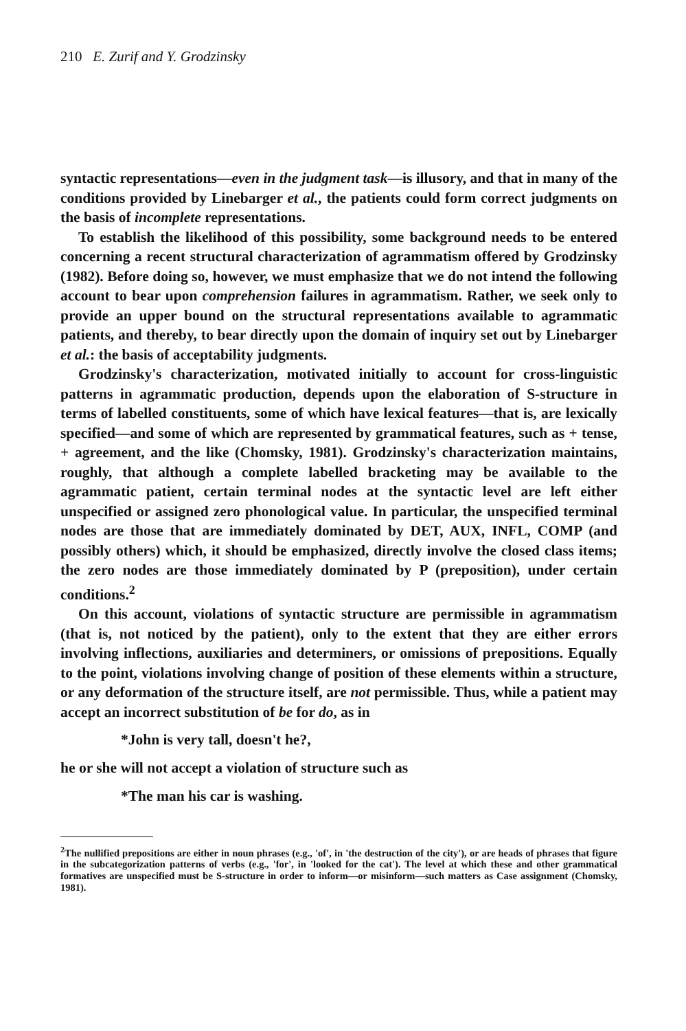210 E. Zurif and Y. Grodzinsky
syntactic representations—even in the judgment task—is illusory, and that in many of the conditions provided by Linebarger et al., the patients could form correct judgments on the basis of incomplete representations.
To establish the likelihood of this possibility, some background needs to be entered concerning a recent structural characterization of agrammatism offered by Grodzinsky (1982). Before doing so, however, we must emphasize that we do not intend the following account to bear upon comprehension failures in agrammatism. Rather, we seek only to provide an upper bound on the structural representations available to agrammatic patients, and thereby, to bear directly upon the domain of inquiry set out by Linebarger et al.: the basis of acceptability judgments.
Grodzinsky's characterization, motivated initially to account for cross-linguistic patterns in agrammatic production, depends upon the elaboration of S-structure in terms of labelled constituents, some of which have lexical features—that is, are lexically specified—and some of which are represented by grammatical features, such as + tense, + agreement, and the like (Chomsky, 1981). Grodzinsky's characterization maintains, roughly, that although a complete labelled bracketing may be available to the agrammatic patient, certain terminal nodes at the syntactic level are left either unspecified or assigned zero phonological value. In particular, the unspecified terminal nodes are those that are immediately dominated by DET, AUX, INFL, COMP (and possibly others) which, it should be emphasized, directly involve the closed class items; the zero nodes are those immediately dominated by P (preposition), under certain conditions.<sup>2</sup>
On this account, violations of syntactic structure are permissible in agrammatism (that is, not noticed by the patient), only to the extent that they are either errors involving inflections, auxiliaries and determiners, or omissions of prepositions. Equally to the point, violations involving change of position of these elements within a structure, or any deformation of the structure itself, are not permissible. Thus, while a patient may accept an incorrect substitution of be for do, as in
*John is very tall, doesn't he?,
he or she will not accept a violation of structure such as
*The man his car is washing.
<sup>2</sup> The nullified prepositions are either in noun phrases (e.g., 'of', in 'the destruction of the city'), or are heads of phrases that figure in the subcategorization patterns of verbs (e.g., 'for', in 'looked for the cat'). The level at which these and other grammatical formatives are unspecified must be S-structure in order to inform—or misinform—such matters as Case assignment (Chomsky, 1981).